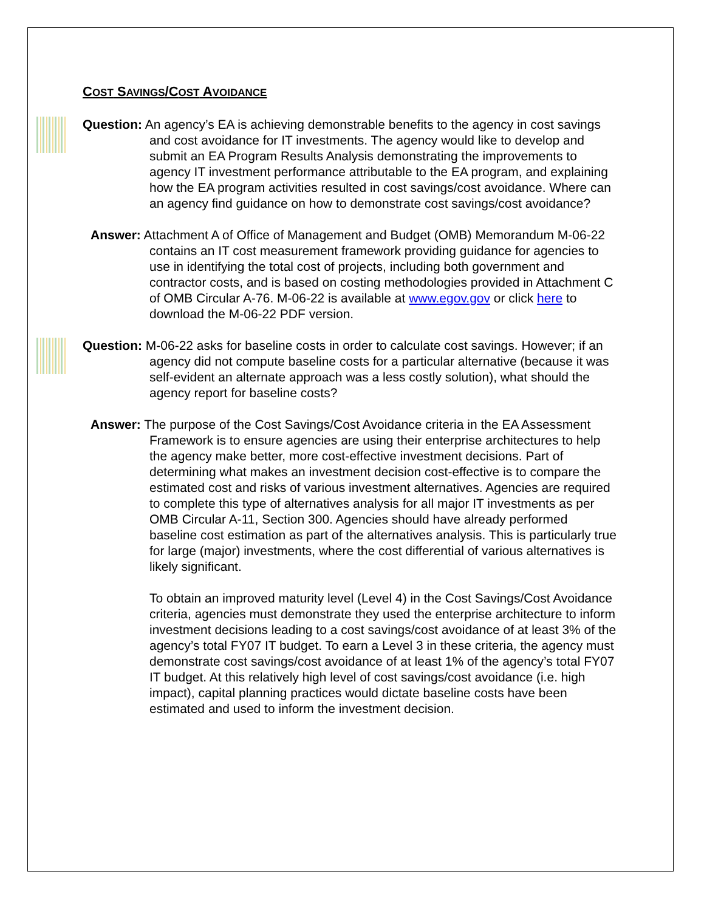COST SAVINGS/COST AVOIDANCE
Question: An agency’s EA is achieving demonstrable benefits to the agency in cost savings and cost avoidance for IT investments. The agency would like to develop and submit an EA Program Results Analysis demonstrating the improvements to agency IT investment performance attributable to the EA program, and explaining how the EA program activities resulted in cost savings/cost avoidance. Where can an agency find guidance on how to demonstrate cost savings/cost avoidance?
Answer: Attachment A of Office of Management and Budget (OMB) Memorandum M-06-22 contains an IT cost measurement framework providing guidance for agencies to use in identifying the total cost of projects, including both government and contractor costs, and is based on costing methodologies provided in Attachment C of OMB Circular A-76. M-06-22 is available at www.egov.gov or click here to download the M-06-22 PDF version.
Question: M-06-22 asks for baseline costs in order to calculate cost savings. However; if an agency did not compute baseline costs for a particular alternative (because it was self-evident an alternate approach was a less costly solution), what should the agency report for baseline costs?
Answer: The purpose of the Cost Savings/Cost Avoidance criteria in the EA Assessment Framework is to ensure agencies are using their enterprise architectures to help the agency make better, more cost-effective investment decisions. Part of determining what makes an investment decision cost-effective is to compare the estimated cost and risks of various investment alternatives. Agencies are required to complete this type of alternatives analysis for all major IT investments as per OMB Circular A-11, Section 300. Agencies should have already performed baseline cost estimation as part of the alternatives analysis. This is particularly true for large (major) investments, where the cost differential of various alternatives is likely significant.
To obtain an improved maturity level (Level 4) in the Cost Savings/Cost Avoidance criteria, agencies must demonstrate they used the enterprise architecture to inform investment decisions leading to a cost savings/cost avoidance of at least 3% of the agency’s total FY07 IT budget. To earn a Level 3 in these criteria, the agency must demonstrate cost savings/cost avoidance of at least 1% of the agency’s total FY07 IT budget. At this relatively high level of cost savings/cost avoidance (i.e. high impact), capital planning practices would dictate baseline costs have been estimated and used to inform the investment decision.